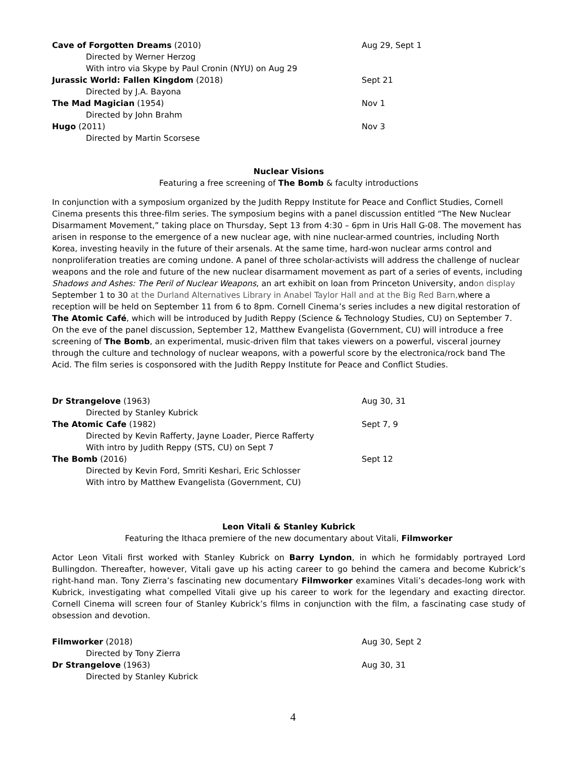Cave of Forgotten Dreams (2010) Aug 29, Sept 1
Directed by Werner Herzog
With intro via Skype by Paul Cronin (NYU) on Aug 29
Jurassic World: Fallen Kingdom (2018) Sept 21
Directed by J.A. Bayona
The Mad Magician (1954) Nov 1
Directed by John Brahm
Hugo (2011) Nov 3
Directed by Martin Scorsese
Nuclear Visions
Featuring a free screening of The Bomb & faculty introductions
In conjunction with a symposium organized by the Judith Reppy Institute for Peace and Conflict Studies, Cornell Cinema presents this three-film series. The symposium begins with a panel discussion entitled “The New Nuclear Disarmament Movement,” taking place on Thursday, Sept 13 from 4:30 – 6pm in Uris Hall G-08. The movement has arisen in response to the emergence of a new nuclear age, with nine nuclear-armed countries, including North Korea, investing heavily in the future of their arsenals. At the same time, hard-won nuclear arms control and nonproliferation treaties are coming undone. A panel of three scholar-activists will address the challenge of nuclear weapons and the role and future of the new nuclear disarmament movement as part of a series of events, including Shadows and Ashes: The Peril of Nuclear Weapons, an art exhibit on loan from Princeton University, andon display September 1 to 30 at the Durland Alternatives Library in Anabel Taylor Hall and at the Big Red Barn, where a reception will be held on September 11 from 6 to 8pm. Cornell Cinema’s series includes a new digital restoration of The Atomic Café, which will be introduced by Judith Reppy (Science & Technology Studies, CU) on September 7. On the eve of the panel discussion, September 12, Matthew Evangelista (Government, CU) will introduce a free screening of The Bomb, an experimental, music-driven film that takes viewers on a powerful, visceral journey through the culture and technology of nuclear weapons, with a powerful score by the electronica/rock band The Acid. The film series is cosponsored with the Judith Reppy Institute for Peace and Conflict Studies.
Dr Strangelove (1963) Aug 30, 31
Directed by Stanley Kubrick
The Atomic Cafe (1982) Sept 7, 9
Directed by Kevin Rafferty, Jayne Loader, Pierce Rafferty
With intro by Judith Reppy (STS, CU) on Sept 7
The Bomb (2016) Sept 12
Directed by Kevin Ford, Smriti Keshari, Eric Schlosser
With intro by Matthew Evangelista (Government, CU)
Leon Vitali & Stanley Kubrick
Featuring the Ithaca premiere of the new documentary about Vitali, Filmworker
Actor Leon Vitali first worked with Stanley Kubrick on Barry Lyndon, in which he formidably portrayed Lord Bullingdon. Thereafter, however, Vitali gave up his acting career to go behind the camera and become Kubrick’s right-hand man. Tony Zierra’s fascinating new documentary Filmworker examines Vitali’s decades-long work with Kubrick, investigating what compelled Vitali give up his career to work for the legendary and exacting director. Cornell Cinema will screen four of Stanley Kubrick’s films in conjunction with the film, a fascinating case study of obsession and devotion.
Filmworker (2018) Aug 30, Sept 2
Directed by Tony Zierra
Dr Strangelove (1963) Aug 30, 31
Directed by Stanley Kubrick
4